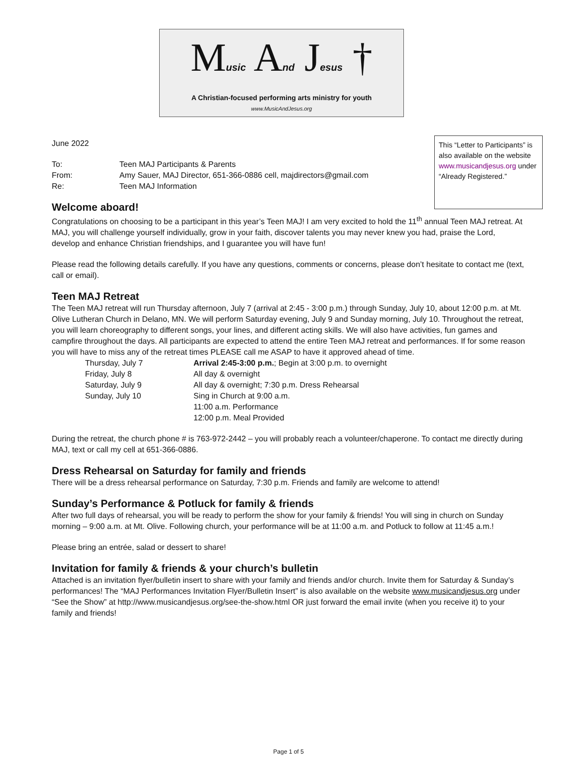Music And Jesus †
A Christian-focused performing arts ministry for youth
www.MusicAndJesus.org
This “Letter to Participants” is also available on the website www.musicandjesus.org under “Already Registered.”
June 2022
| To: | Teen MAJ Participants & Parents |
| From: | Amy Sauer, MAJ Director, 651-366-0886 cell, majdirectors@gmail.com |
| Re: | Teen MAJ Information |
Welcome aboard!
Congratulations on choosing to be a participant in this year’s Teen MAJ! I am very excited to hold the 11<sup>th</sup> annual Teen MAJ retreat. At MAJ, you will challenge yourself individually, grow in your faith, discover talents you may never knew you had, praise the Lord, develop and enhance Christian friendships, and I guarantee you will have fun!
Please read the following details carefully. If you have any questions, comments or concerns, please don’t hesitate to contact me (text, call or email).
Teen MAJ Retreat
The Teen MAJ retreat will run Thursday afternoon, July 7 (arrival at 2:45 - 3:00 p.m.) through Sunday, July 10, about 12:00 p.m. at Mt. Olive Lutheran Church in Delano, MN. We will perform Saturday evening, July 9 and Sunday morning, July 10. Throughout the retreat, you will learn choreography to different songs, your lines, and different acting skills. We will also have activities, fun games and campfire throughout the days. All participants are expected to attend the entire Teen MAJ retreat and performances. If for some reason you will have to miss any of the retreat times PLEASE call me ASAP to have it approved ahead of time.
| Thursday, July 7 | Arrival 2:45-3:00 p.m. ; Begin at 3:00 p.m. to overnight |
| Friday, July 8 | All day & overnight |
| Saturday, July 9 | All day & overnight; 7:30 p.m. Dress Rehearsal |
| Sunday, July 10 | Sing in Church at 9:00 a.m. 11:00 a.m. Performance 12:00 p.m. Meal Provided |
During the retreat, the church phone # is 763-972-2442 – you will probably reach a volunteer/chaperone. To contact me directly during MAJ, text or call my cell at 651-366-0886.
Dress Rehearsal on Saturday for family and friends
There will be a dress rehearsal performance on Saturday, 7:30 p.m. Friends and family are welcome to attend!
Sunday’s Performance & Potluck for family & friends
After two full days of rehearsal, you will be ready to perform the show for your family & friends! You will sing in church on Sunday morning – 9:00 a.m. at Mt. Olive. Following church, your performance will be at 11:00 a.m. and Potluck to follow at 11:45 a.m.!
Please bring an entrée, salad or dessert to share!
Invitation for family & friends & your church’s bulletin
Attached is an invitation flyer/bulletin insert to share with your family and friends and/or church. Invite them for Saturday & Sunday’s performances! The “MAJ Performances Invitation Flyer/Bulletin Insert” is also available on the website www.musicandjesus.org under “See the Show” at http://www.musicandjesus.org/see-the-show.html OR just forward the email invite (when you receive it) to your family and friends!
Page 1 of 5